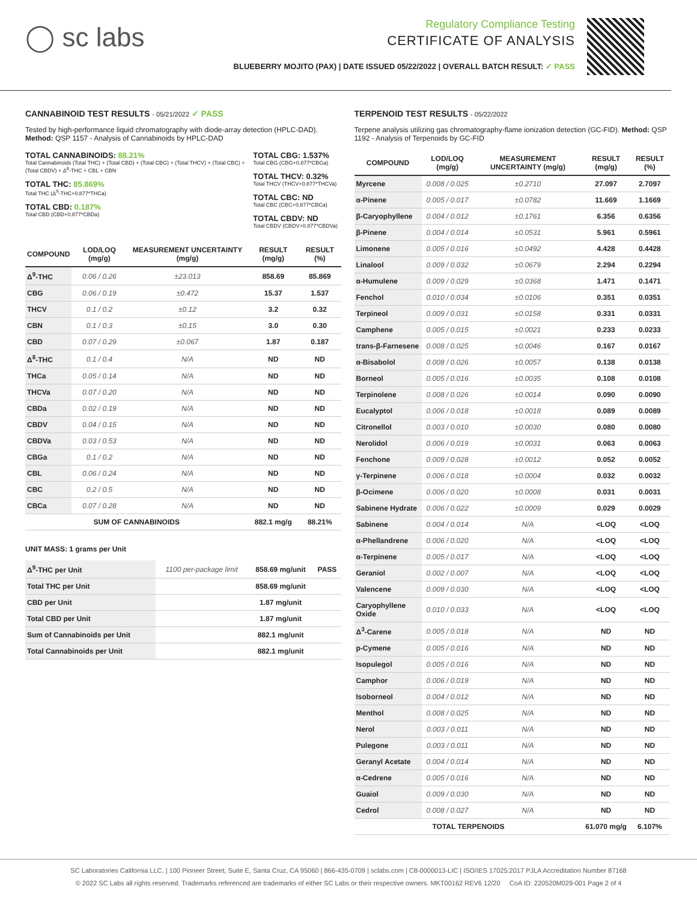◯ sc labs
Regulatory Compliance Testing
CERTIFICATE OF ANALYSIS
BLUEBERRY MOJITO (PAX) | DATE ISSUED 05/22/2022 | OVERALL BATCH RESULT: ✓ PASS
CANNABINOID TEST RESULTS - 05/21/2022 ✓ PASS
Tested by high-performance liquid chromatography with diode-array detection (HPLC-DAD). Method: QSP 1157 - Analysis of Cannabinoids by HPLC-DAD
TOTAL CANNABINOIDS: 88.21%
Total Cannabinoids (Total THC) + (Total CBD) + (Total CBG) + (Total THCV) + (Total CBC) + (Total CBDV) + Δ<sup>8</sup>-THC + CBL + CBN
TOTAL THC: 85.869%
Total THC (Δ<sup>9</sup>-THC+0.877*THCa)
TOTAL CBD: 0.187%
Total CBD (CBD+0.877*CBDa)
TOTAL CBG: 1.537%
Total CBG (CBG+0.877*CBGa)
TOTAL THCV: 0.32%
Total THCV (THCV+0.877*THCVa)
TOTAL CBC: ND
Total CBC (CBC+0.877*CBCa)
TOTAL CBDV: ND
Total CBDV (CBDV+0.877*CBDVa)
| COMPOUND | LOD/LOQ (mg/g) | MEASUREMENT UNCERTAINTY (mg/g) | RESULT (mg/g) | RESULT (%) |
| --- | --- | --- | --- | --- |
| Δ<sup>9</sup>-THC | 0.06 / 0.26 | ±23.013 | 858.69 | 85.869 |
| CBG | 0.06 / 0.19 | ±0.472 | 15.37 | 1.537 |
| THCV | 0.1 / 0.2 | ±0.12 | 3.2 | 0.32 |
| CBN | 0.1 / 0.3 | ±0.15 | 3.0 | 0.30 |
| CBD | 0.07 / 0.29 | ±0.067 | 1.87 | 0.187 |
| Δ<sup>8</sup>-THC | 0.1 / 0.4 | N/A | ND | ND |
| THCa | 0.05 / 0.14 | N/A | ND | ND |
| THCVa | 0.07 / 0.20 | N/A | ND | ND |
| CBDa | 0.02 / 0.19 | N/A | ND | ND |
| CBDV | 0.04 / 0.15 | N/A | ND | ND |
| CBDVa | 0.03 / 0.53 | N/A | ND | ND |
| CBGa | 0.1 / 0.2 | N/A | ND | ND |
| CBL | 0.06 / 0.24 | N/A | ND | ND |
| CBC | 0.2 / 0.5 | N/A | ND | ND |
| CBCa | 0.07 / 0.28 | N/A | ND | ND |
| SUM OF CANNABINOIDS | | | 882.1 mg/g | 88.21% |
UNIT MASS: 1 grams per Unit
| Δ<sup>9</sup>-THC per Unit | 1100 per-package limit | 858.69 mg/unit | PASS |
| Total THC per Unit | | 858.69 mg/unit | |
| CBD per Unit | | 1.87 mg/unit | |
| Total CBD per Unit | | 1.87 mg/unit | |
| Sum of Cannabinoids per Unit | | 882.1 mg/unit | |
| Total Cannabinoids per Unit | | 882.1 mg/unit | |
TERPENOID TEST RESULTS - 05/22/2022
Terpene analysis utilizing gas chromatography-flame ionization detection (GC-FID). Method: QSP 1192 - Analysis of Terpenoids by GC-FID
| COMPOUND | LOD/LOQ (mg/g) | MEASUREMENT UNCERTAINTY (mg/g) | RESULT (mg/g) | RESULT (%) |
| --- | --- | --- | --- | --- |
| Myrcene | 0.008 / 0.025 | ±0.2710 | 27.097 | 2.7097 |
| α-Pinene | 0.005 / 0.017 | ±0.0782 | 11.669 | 1.1669 |
| β-Caryophyllene | 0.004 / 0.012 | ±0.1761 | 6.356 | 0.6356 |
| β-Pinene | 0.004 / 0.014 | ±0.0531 | 5.961 | 0.5961 |
| Limonene | 0.005 / 0.016 | ±0.0492 | 4.428 | 0.4428 |
| Linalool | 0.009 / 0.032 | ±0.0679 | 2.294 | 0.2294 |
| α-Humulene | 0.009 / 0.029 | ±0.0368 | 1.471 | 0.1471 |
| Fenchol | 0.010 / 0.034 | ±0.0106 | 0.351 | 0.0351 |
| Terpineol | 0.009 / 0.031 | ±0.0158 | 0.331 | 0.0331 |
| Camphene | 0.005 / 0.015 | ±0.0021 | 0.233 | 0.0233 |
| trans-β-Farnesene | 0.008 / 0.025 | ±0.0046 | 0.167 | 0.0167 |
| α-Bisabolol | 0.008 / 0.026 | ±0.0057 | 0.138 | 0.0138 |
| Borneol | 0.005 / 0.016 | ±0.0035 | 0.108 | 0.0108 |
| Terpinolene | 0.008 / 0.026 | ±0.0014 | 0.090 | 0.0090 |
| Eucalyptol | 0.006 / 0.018 | ±0.0018 | 0.089 | 0.0089 |
| Citronellol | 0.003 / 0.010 | ±0.0030 | 0.080 | 0.0080 |
| Nerolidol | 0.006 / 0.019 | ±0.0031 | 0.063 | 0.0063 |
| Fenchone | 0.009 / 0.028 | ±0.0012 | 0.052 | 0.0052 |
| γ-Terpinene | 0.006 / 0.018 | ±0.0004 | 0.032 | 0.0032 |
| β-Ocimene | 0.006 / 0.020 | ±0.0008 | 0.031 | 0.0031 |
| Sabinene Hydrate | 0.006 / 0.022 | ±0.0009 | 0.029 | 0.0029 |
| Sabinene | 0.004 / 0.014 | N/A | <LOQ | <LOQ |
| α-Phellandrene | 0.006 / 0.020 | N/A | <LOQ | <LOQ |
| α-Terpinene | 0.005 / 0.017 | N/A | <LOQ | <LOQ |
| Geraniol | 0.002 / 0.007 | N/A | <LOQ | <LOQ |
| Valencene | 0.009 / 0.030 | N/A | <LOQ | <LOQ |
| Caryophyllene Oxide | 0.010 / 0.033 | N/A | <LOQ | <LOQ |
| Δ<sup>3</sup>-Carene | 0.005 / 0.018 | N/A | ND | ND |
| p-Cymene | 0.005 / 0.016 | N/A | ND | ND |
| Isopulegol | 0.005 / 0.016 | N/A | ND | ND |
| Camphor | 0.006 / 0.019 | N/A | ND | ND |
| Isoborneol | 0.004 / 0.012 | N/A | ND | ND |
| Menthol | 0.008 / 0.025 | N/A | ND | ND |
| Nerol | 0.003 / 0.011 | N/A | ND | ND |
| Pulegone | 0.003 / 0.011 | N/A | ND | ND |
| Geranyl Acetate | 0.004 / 0.014 | N/A | ND | ND |
| α-Cedrene | 0.005 / 0.016 | N/A | ND | ND |
| Guaiol | 0.009 / 0.030 | N/A | ND | ND |
| Cedrol | 0.008 / 0.027 | N/A | ND | ND |
| TOTAL TERPENOIDS | | | 61.070 mg/g | 6.107% |
SC Laboratories California LLC. | 100 Pioneer Street, Suite E, Santa Cruz, CA 95060 | 866-435-0709 | sclabs.com | C8-0000013-LIC | ISO/IES 17025:2017 PJLA Accreditation Number 87168
© 2022 SC Labs all rights reserved. Trademarks referenced are trademarks of either SC Labs or their respective owners. MKT00162 REV6 12/20 CoA ID: 220520M029-001 Page 2 of 4